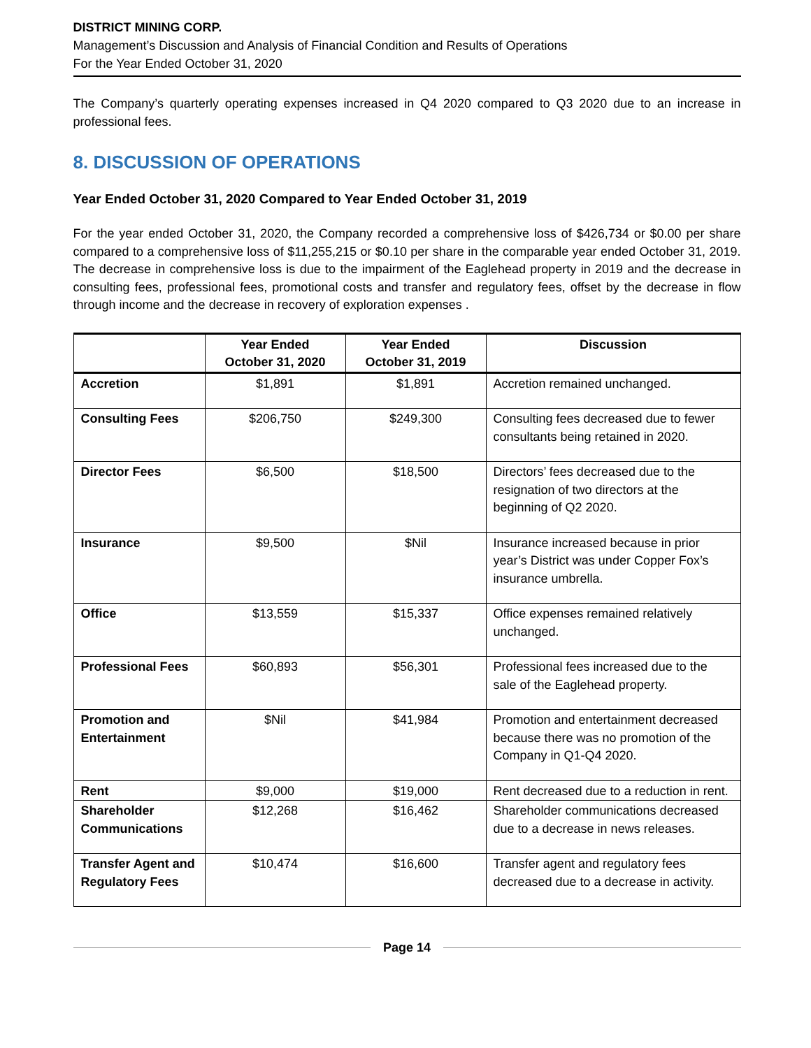DISTRICT MINING CORP.
Management’s Discussion and Analysis of Financial Condition and Results of Operations
For the Year Ended October 31, 2020
The Company’s quarterly operating expenses increased in Q4 2020 compared to Q3 2020 due to an increase in professional fees.
8. DISCUSSION OF OPERATIONS
Year Ended October 31, 2020 Compared to Year Ended October 31, 2019
For the year ended October 31, 2020, the Company recorded a comprehensive loss of $426,734 or $0.00 per share compared to a comprehensive loss of $11,255,215 or $0.10 per share in the comparable year ended October 31, 2019. The decrease in comprehensive loss is due to the impairment of the Eaglehead property in 2019 and the decrease in consulting fees, professional fees, promotional costs and transfer and regulatory fees, offset by the decrease in flow through income and the decrease in recovery of exploration expenses .
| | Year Ended October 31, 2020 | Year Ended October 31, 2019 | Discussion |
| --- | --- | --- | --- |
| Accretion | $1,891 | $1,891 | Accretion remained unchanged. |
| Consulting Fees | $206,750 | $249,300 | Consulting fees decreased due to fewer consultants being retained in 2020. |
| Director Fees | $6,500 | $18,500 | Directors’ fees decreased due to the resignation of two directors at the beginning of Q2 2020. |
| Insurance | $9,500 | $Nil | Insurance increased because in prior year’s District was under Copper Fox’s insurance umbrella. |
| Office | $13,559 | $15,337 | Office expenses remained relatively unchanged. |
| Professional Fees | $60,893 | $56,301 | Professional fees increased due to the sale of the Eaglehead property. |
| Promotion and Entertainment | $Nil | $41,984 | Promotion and entertainment decreased because there was no promotion of the Company in Q1-Q4 2020. |
| Rent | $9,000 | $19,000 | Rent decreased due to a reduction in rent. |
| Shareholder Communications | $12,268 | $16,462 | Shareholder communications decreased due to a decrease in news releases. |
| Transfer Agent and Regulatory Fees | $10,474 | $16,600 | Transfer agent and regulatory fees decreased due to a decrease in activity. |
Page 14